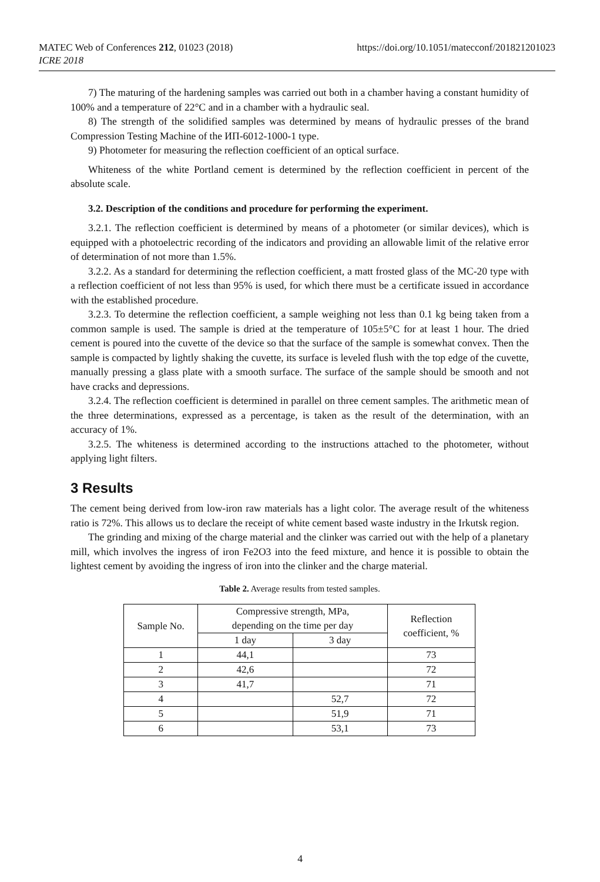https://doi.org/10.1051/matecconf/201821201023 MATEC Web of Conferences 212, 01023 (2018)
ICRE 2018
7) The maturing of the hardening samples was carried out both in a chamber having a constant humidity of 100% and a temperature of 22°C and in a chamber with a hydraulic seal.
8) The strength of the solidified samples was determined by means of hydraulic presses of the brand Compression Testing Machine of the ИП-6012-1000-1 type.
9) Photometer for measuring the reflection coefficient of an optical surface.
Whiteness of the white Portland cement is determined by the reflection coefficient in percent of the absolute scale.
3.2. Description of the conditions and procedure for performing the experiment.
3.2.1. The reflection coefficient is determined by means of a photometer (or similar devices), which is equipped with a photoelectric recording of the indicators and providing an allowable limit of the relative error of determination of not more than 1.5%.
3.2.2. As a standard for determining the reflection coefficient, a matt frosted glass of the MC-20 type with a reflection coefficient of not less than 95% is used, for which there must be a certificate issued in accordance with the established procedure.
3.2.3. To determine the reflection coefficient, a sample weighing not less than 0.1 kg being taken from a common sample is used. The sample is dried at the temperature of 105±5°C for at least 1 hour. The dried cement is poured into the cuvette of the device so that the surface of the sample is somewhat convex. Then the sample is compacted by lightly shaking the cuvette, its surface is leveled flush with the top edge of the cuvette, manually pressing a glass plate with a smooth surface. The surface of the sample should be smooth and not have cracks and depressions.
3.2.4. The reflection coefficient is determined in parallel on three cement samples. The arithmetic mean of the three determinations, expressed as a percentage, is taken as the result of the determination, with an accuracy of 1%.
3.2.5. The whiteness is determined according to the instructions attached to the photometer, without applying light filters.
3 Results
The cement being derived from low-iron raw materials has a light color. The average result of the whiteness ratio is 72%. This allows us to declare the receipt of white cement based waste industry in the Irkutsk region.
The grinding and mixing of the charge material and the clinker was carried out with the help of a planetary mill, which involves the ingress of iron Fe2O3 into the feed mixture, and hence it is possible to obtain the lightest cement by avoiding the ingress of iron into the clinker and the charge material.
Table 2. Average results from tested samples.
| Sample No. | Compressive strength, MPa, depending on the time per day | | Reflection coefficient, % |
| --- | --- | --- | --- |
| | 1 day | 3 day | |
| 1 | 44,1 | | 73 |
| 2 | 42,6 | | 72 |
| 3 | 41,7 | | 71 |
| 4 | | 52,7 | 72 |
| 5 | | 51,9 | 71 |
| 6 | | 53,1 | 73 |
4